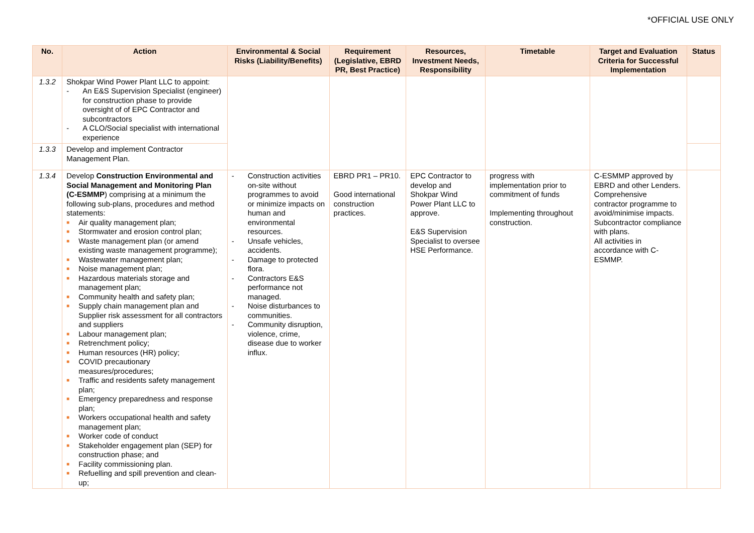*OFFICIAL USE ONLY
| No. | Action | Environmental & Social Risks (Liability/Benefits) | Requirement (Legislative, EBRD PR, Best Practice) | Resources, Investment Needs, Responsibility | Timetable | Target and Evaluation Criteria for Successful Implementation | Status |
| --- | --- | --- | --- | --- | --- | --- | --- |
| 1.3.2 | Shokpar Wind Power Plant LLC to appoint: - An E&S Supervision Specialist (engineer) for construction phase to provide oversight of of EPC Contractor and subcontractors - A CLO/Social specialist with international experience | | | | | | |
| 1.3.3 | Develop and implement Contractor Management Plan. | | | | | | |
| 1.3.4 | Develop Construction Environmental and Social Management and Monitoring Plan (C-ESMMP ) comprising at a minimum the following sub-plans, procedures and method statements: ■ Air quality management plan; ■ Stormwater and erosion control plan; ■ Waste management plan (or amend existing waste management programme); ■ Wastewater management plan; ■ Noise management plan; ■ Hazardous materials storage and management plan; ■ Community health and safety plan; ■ Supply chain management plan and Supplier risk assessment for all contractors and suppliers ■ Labour management plan; ■ Retrenchment policy; ■ Human resources (HR) policy; ■ COVID precautionary measures/procedures; ■ Traffic and residents safety management plan; ■ Emergency preparedness and response plan; ■ Workers occupational health and safety management plan; ■ Worker code of conduct ■ Stakeholder engagement plan (SEP) for construction phase; and ■ Facility commissioning plan. ■ Refuelling and spill prevention and clean-up; | - Construction activities on-site without programmes to avoid or minimize impacts on human and environmental resources. - Unsafe vehicles, accidents. - Damage to protected flora. - Contractors E&S performance not managed. - Noise disturbances to communities. - Community disruption, violence, crime, disease due to worker influx. | EBRD PR1 – PR10. Good international construction practices. | EPC Contractor to develop and Shokpar Wind Power Plant LLC to approve. E&S Supervision Specialist to oversee HSE Performance. | progress with implementation prior to commitment of funds Implementing throughout construction. | C-ESMMP approved by EBRD and other Lenders. Comprehensive contractor programme to avoid/minimise impacts. Subcontractor compliance with plans. All activities in accordance with C-ESMMP. | |